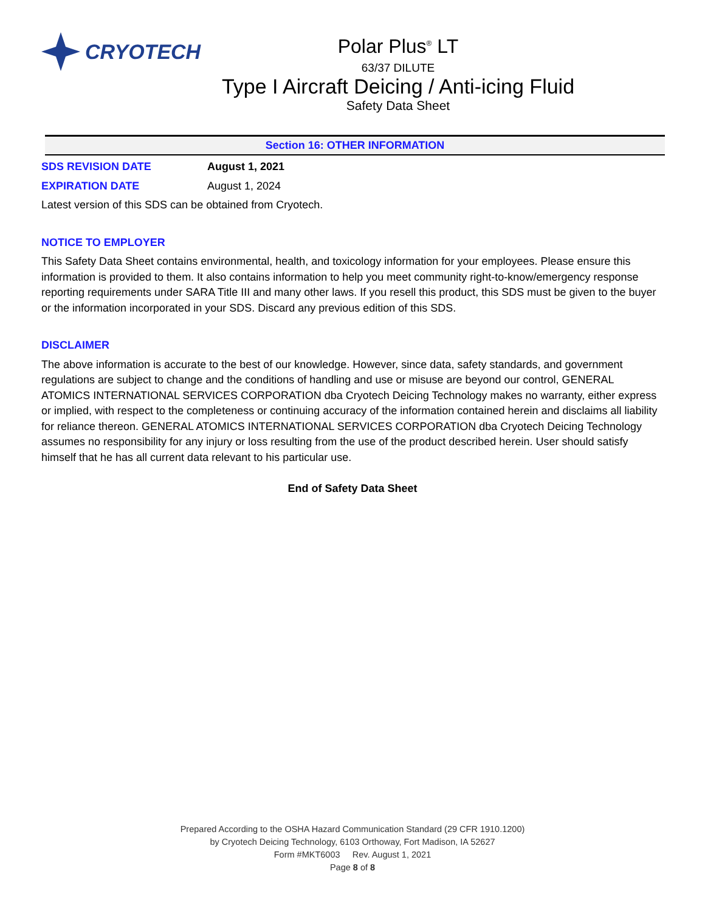CRYOTECH
Polar Plus<sup>®</sup> LT
63/37 DILUTE
Type I Aircraft Deicing / Anti-icing Fluid
Safety Data Sheet
Section 16: OTHER INFORMATION
SDS REVISION DATE August 1, 2021
EXPIRATION DATE August 1, 2024
Latest version of this SDS can be obtained from Cryotech.
NOTICE TO EMPLOYER
This Safety Data Sheet contains environmental, health, and toxicology information for your employees. Please ensure this information is provided to them. It also contains information to help you meet community right-to-know/emergency response reporting requirements under SARA Title III and many other laws. If you resell this product, this SDS must be given to the buyer or the information incorporated in your SDS. Discard any previous edition of this SDS.
DISCLAIMER
The above information is accurate to the best of our knowledge. However, since data, safety standards, and government regulations are subject to change and the conditions of handling and use or misuse are beyond our control, GENERAL ATOMICS INTERNATIONAL SERVICES CORPORATION dba Cryotech Deicing Technology makes no warranty, either express or implied, with respect to the completeness or continuing accuracy of the information contained herein and disclaims all liability for reliance thereon. GENERAL ATOMICS INTERNATIONAL SERVICES CORPORATION dba Cryotech Deicing Technology assumes no responsibility for any injury or loss resulting from the use of the product described herein. User should satisfy himself that he has all current data relevant to his particular use.
End of Safety Data Sheet
Prepared According to the OSHA Hazard Communication Standard (29 CFR 1910.1200)
by Cryotech Deicing Technology, 6103 Orthoway, Fort Madison, IA 52627
Form #MKT6003 Rev. August 1, 2021
Page 8 of 8